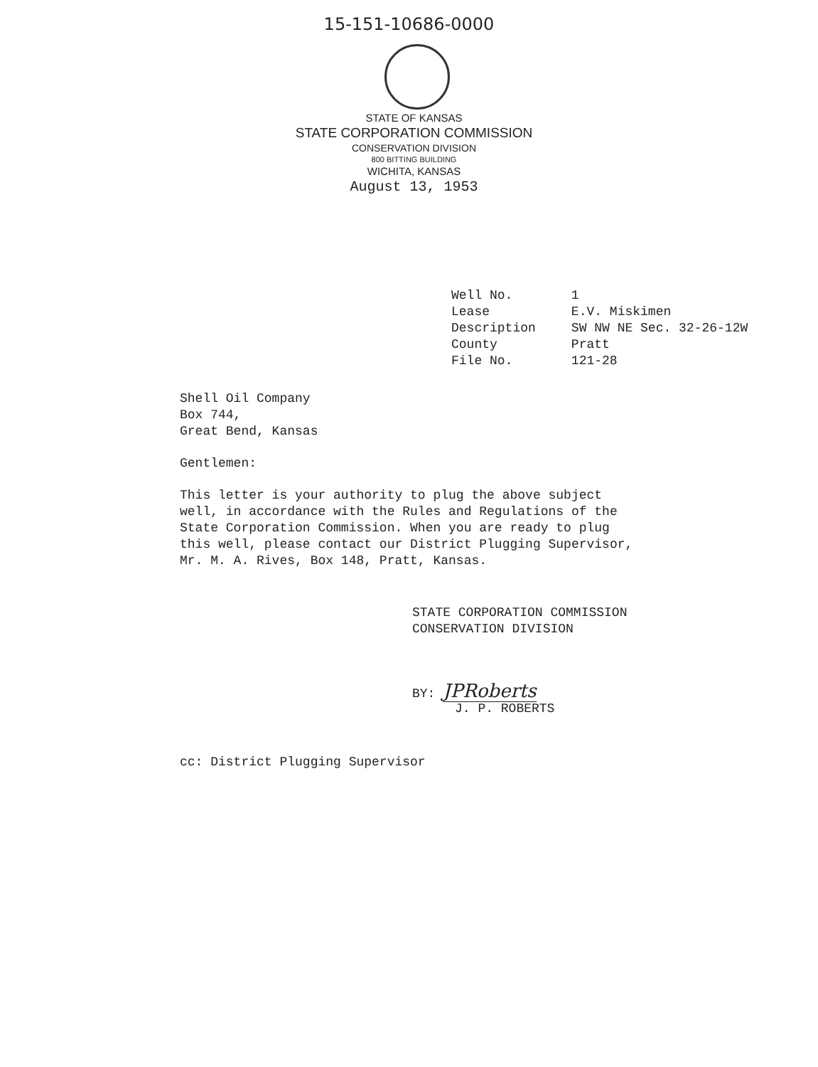15-151-10686-0000
STATE OF KANSAS
STATE CORPORATION COMMISSION
CONSERVATION DIVISION
800 BITTING BUILDING
WICHITA, KANSAS
August 13, 1953
| Well No. | 1 |
| Lease | E.V. Miskimen |
| Description | SW NW NE Sec. 32-26-12W |
| County | Pratt |
| File No. | 121-28 |
Shell Oil Company
Box 744,
Great Bend, Kansas
Gentlemen:
This letter is your authority to plug the above subject
well, in accordance with the Rules and Regulations of the
State Corporation Commission. When you are ready to plug
this well, please contact our District Plugging Supervisor,
Mr. M. A. Rives, Box 148, Pratt, Kansas.
STATE CORPORATION COMMISSION
CONSERVATION DIVISION
BY: JPRoberts
J. P. ROBERTS
cc: District Plugging Supervisor